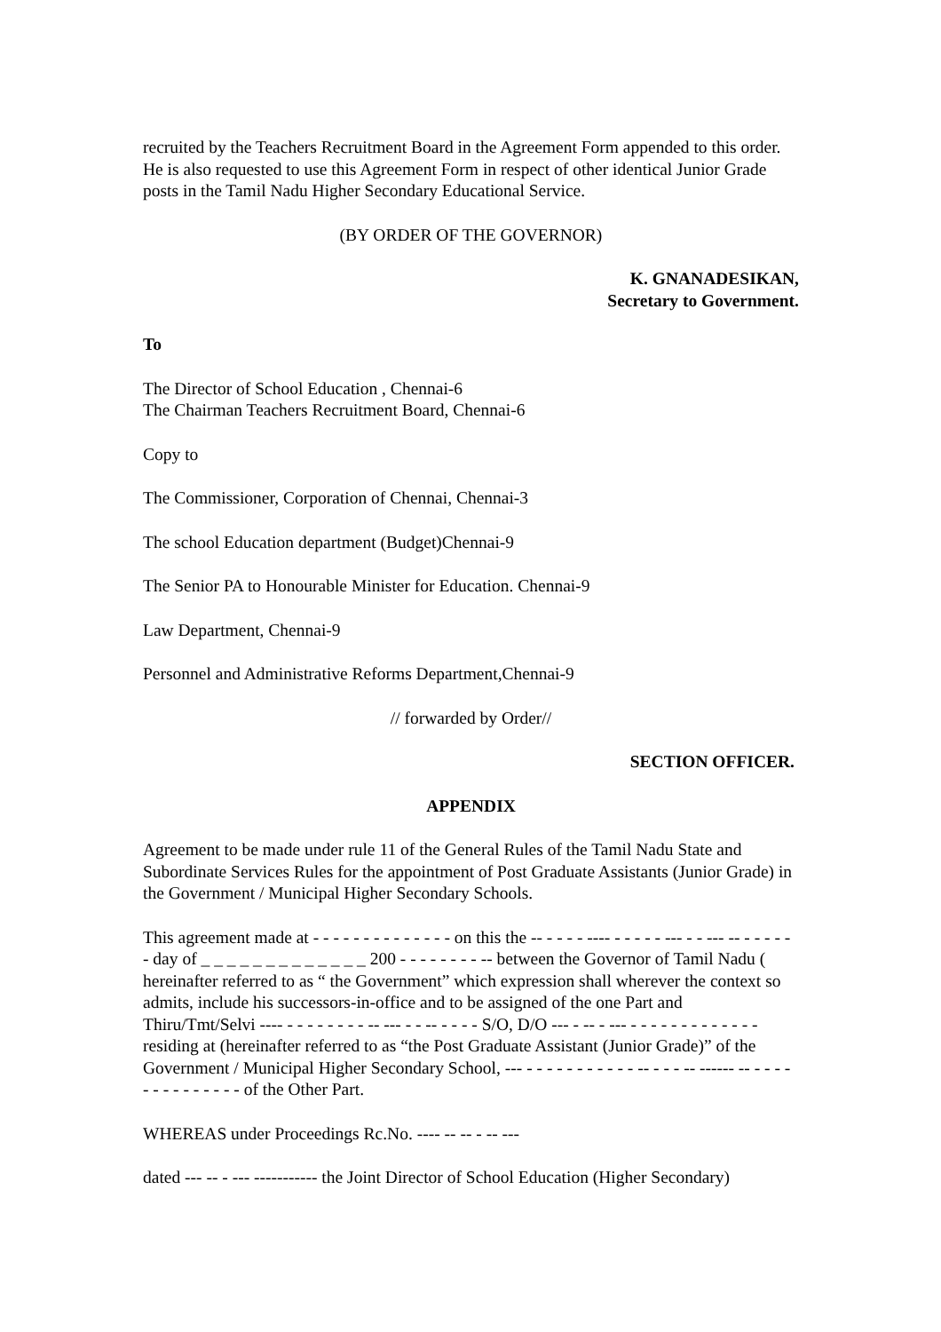recruited by the Teachers Recruitment Board in the Agreement Form appended to this order. He is also requested to use this Agreement Form in respect of other identical Junior Grade posts in the Tamil Nadu Higher Secondary Educational Service.
(BY ORDER OF THE GOVERNOR)
K. GNANADESIKAN,
Secretary to Government.
To
The Director of School Education , Chennai-6
The Chairman Teachers Recruitment Board, Chennai-6
Copy to
The Commissioner, Corporation of Chennai, Chennai-3
The school Education department (Budget)Chennai-9
The Senior PA to Honourable Minister for Education. Chennai-9
Law Department, Chennai-9
Personnel and Administrative Reforms Department,Chennai-9
// forwarded by Order//
SECTION OFFICER.
APPENDIX
Agreement to be made under rule 11 of the General Rules of the Tamil Nadu State and Subordinate Services Rules for the appointment of Post Graduate Assistants (Junior Grade) in the Government / Municipal Higher Secondary Schools.
This agreement made at - - - - - - - - - - - - - - on this the -- - - - - ---- - - - - - --- - - --- -- - - - - - - day of _ _ _ _ _ _ _ _ _ _ _ _ _ 200 - - - - - - - - -- between the Governor of Tamil Nadu ( hereinafter referred to as “ the Government” which expression shall wherever the context so admits, include his successors-in-office and to be assigned of the one Part and Thiru/Tmt/Selvi ---- - - - - - - - - -- --- - - -- - - - - S/O, D/O --- - -- - --- - - - - - - - - - - - - - residing at (hereinafter referred to as “the Post Graduate Assistant (Junior Grade)” of the Government / Municipal Higher Secondary School, --- - - - - - - - - - - - -- - - - -- ------ -- - - - - - - - - - - - - - - of the Other Part.
WHEREAS under Proceedings Rc.No. ---- -- -- - -- ---
dated --- -- - --- ----------- the Joint Director of School Education (Higher Secondary)